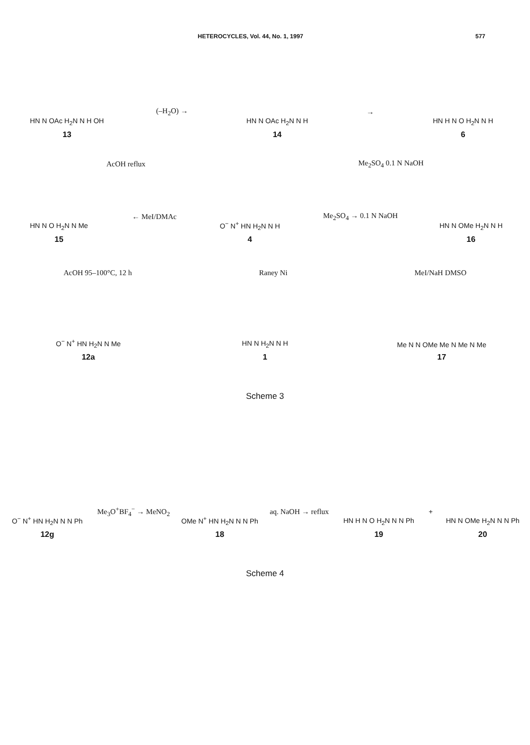HETEROCYCLES, Vol. 44, No. 1, 1997 577
HN N OAc H<sub>2</sub>N N H OH
13
(–H<sub>2</sub>O) →
HN N OAc H<sub>2</sub>N N H
14
→
HN H N O H<sub>2</sub>N N H
6
AcOH reflux Me<sub>2</sub>SO<sub>4</sub> 0.1 N NaOH
HN N O H<sub>2</sub>N N Me
15
← MeI/DMAc
O<sup>−</sup> N<sup>+</sup> HN H<sub>2</sub>N N H
4
Me<sub>2</sub>SO<sub>4</sub> → 0.1 N NaOH
HN N OMe H<sub>2</sub>N N H
16
AcOH 95–100°C, 12 h Raney Ni MeI/NaH DMSO
O<sup>−</sup> N<sup>+</sup> HN H<sub>2</sub>N N Me
12a
HN N H<sub>2</sub>N N H
1
Me N N OMe Me N Me N Me
17
Scheme 3
O<sup>−</sup> N<sup>+</sup> HN H<sub>2</sub>N N N Ph
12g
Me<sub>3</sub>O<sup>+</sup>BF<sub>4</sub><sup>−</sup> → MeNO<sub>2</sub>
OMe N<sup>+</sup> HN H<sub>2</sub>N N N Ph
18
aq. NaOH → reflux
HN H N O H<sub>2</sub>N N N Ph
19
+
HN N OMe H<sub>2</sub>N N N Ph
20
Scheme 4